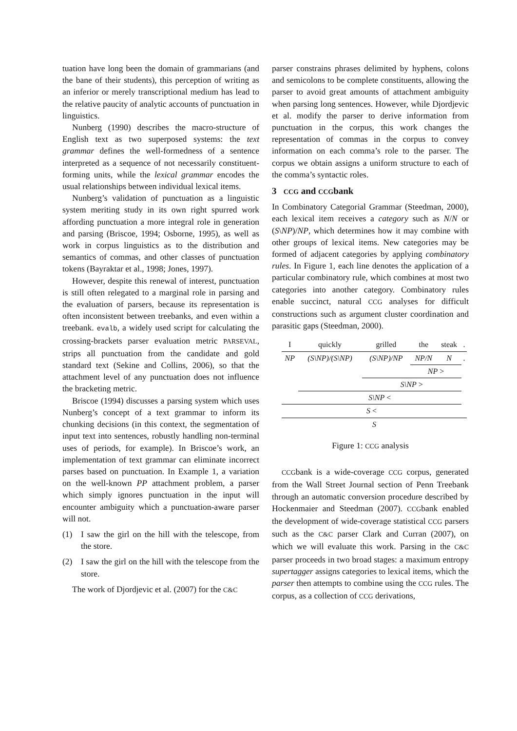tuation have long been the domain of grammarians (and the bane of their students), this perception of writing as an inferior or merely transcriptional medium has lead to the relative paucity of analytic accounts of punctuation in linguistics.
Nunberg (1990) describes the macro-structure of English text as two superposed systems: the text grammar defines the well-formedness of a sentence interpreted as a sequence of not necessarily constituent-forming units, while the lexical grammar encodes the usual relationships between individual lexical items.
Nunberg’s validation of punctuation as a linguistic system meriting study in its own right spurred work affording punctuation a more integral role in generation and parsing (Briscoe, 1994; Osborne, 1995), as well as work in corpus linguistics as to the distribution and semantics of commas, and other classes of punctuation tokens (Bayraktar et al., 1998; Jones, 1997).
However, despite this renewal of interest, punctuation is still often relegated to a marginal role in parsing and the evaluation of parsers, because its representation is often inconsistent between treebanks, and even within a treebank. evalb, a widely used script for calculating the crossing-brackets parser evaluation metric PARSEVAL, strips all punctuation from the candidate and gold standard text (Sekine and Collins, 2006), so that the attachment level of any punctuation does not influence the bracketing metric.
Briscoe (1994) discusses a parsing system which uses Nunberg’s concept of a text grammar to inform its chunking decisions (in this context, the segmentation of input text into sentences, robustly handling non-terminal uses of periods, for example). In Briscoe’s work, an implementation of text grammar can eliminate incorrect parses based on punctuation. In Example 1, a variation on the well-known PP attachment problem, a parser which simply ignores punctuation in the input will encounter ambiguity which a punctuation-aware parser will not.
(1) I saw the girl on the hill with the telescope, from the store.
(2) I saw the girl on the hill with the telescope from the store.
The work of Djordjevic et al. (2007) for the C&C
parser constrains phrases delimited by hyphens, colons and semicolons to be complete constituents, allowing the parser to avoid great amounts of attachment ambiguity when parsing long sentences. However, while Djordjevic et al. modify the parser to derive information from punctuation in the corpus, this work changes the representation of commas in the corpus to convey information on each comma’s role to the parser. The corpus we obtain assigns a uniform structure to each of the comma’s syntactic roles.
3 CCG and CCGbank
In Combinatory Categorial Grammar (Steedman, 2000), each lexical item receives a category such as N/N or (S\NP)/NP, which determines how it may combine with other groups of lexical items. New categories may be formed of adjacent categories by applying combinatory rules. In Figure 1, each line denotes the application of a particular combinatory rule, which combines at most two categories into another category. Combinatory rules enable succinct, natural CCG analyses for difficult constructions such as argument cluster coordination and parasitic gaps (Steedman, 2000).
| I | quickly | grilled | the | steak | . |
| NP | (S\NP)/(S\NP) | (S\NP)/NP | NP/N | N | . |
| | | | NP > | | |
| | | S\NP > | | | |
| | S\NP < | | | | |
| S < | | | | | |
| S | | | | | |
Figure 1: CCG analysis
CCGbank is a wide-coverage CCG corpus, generated from the Wall Street Journal section of Penn Treebank through an automatic conversion procedure described by Hockenmaier and Steedman (2007). CCGbank enabled the development of wide-coverage statistical CCG parsers such as the C&C parser Clark and Curran (2007), on which we will evaluate this work. Parsing in the C&C parser proceeds in two broad stages: a maximum entropy supertagger assigns categories to lexical items, which the parser then attempts to combine using the CCG rules. The corpus, as a collection of CCG derivations,